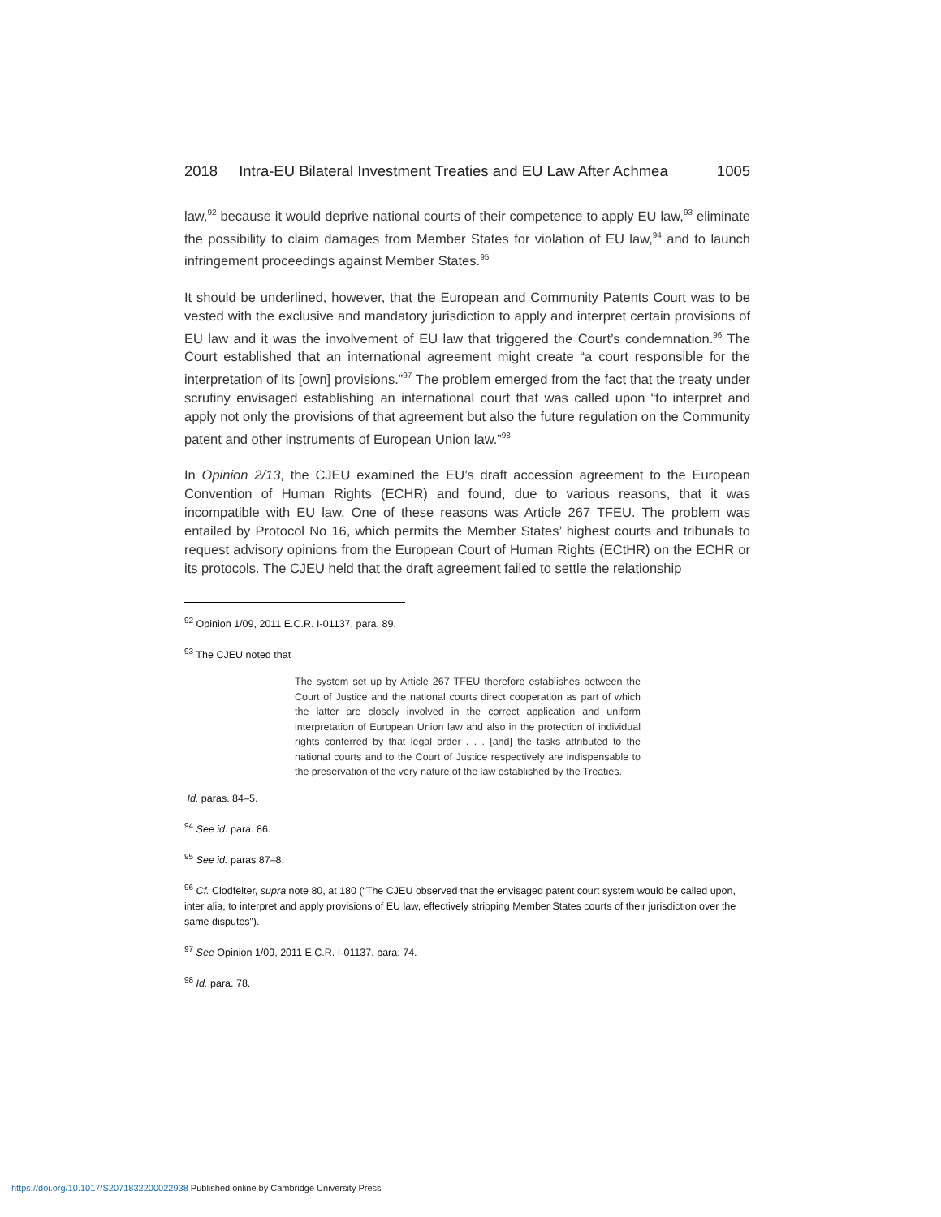2018 Intra-EU Bilateral Investment Treaties and EU Law After Achmea 1005
law,<sup>92</sup> because it would deprive national courts of their competence to apply EU law,<sup>93</sup> eliminate the possibility to claim damages from Member States for violation of EU law,<sup>94</sup> and to launch infringement proceedings against Member States.<sup>95</sup>
It should be underlined, however, that the European and Community Patents Court was to be vested with the exclusive and mandatory jurisdiction to apply and interpret certain provisions of EU law and it was the involvement of EU law that triggered the Court’s condemnation.<sup>96</sup> The Court established that an international agreement might create “a court responsible for the interpretation of its [own] provisions.”<sup>97</sup> The problem emerged from the fact that the treaty under scrutiny envisaged establishing an international court that was called upon “to interpret and apply not only the provisions of that agreement but also the future regulation on the Community patent and other instruments of European Union law.”<sup>98</sup>
In Opinion 2/13, the CJEU examined the EU’s draft accession agreement to the European Convention of Human Rights (ECHR) and found, due to various reasons, that it was incompatible with EU law. One of these reasons was Article 267 TFEU. The problem was entailed by Protocol No 16, which permits the Member States’ highest courts and tribunals to request advisory opinions from the European Court of Human Rights (ECtHR) on the ECHR or its protocols. The CJEU held that the draft agreement failed to settle the relationship
<sup>92</sup> Opinion 1/09, 2011 E.C.R. I-01137, para. 89.
<sup>93</sup> The CJEU noted that
The system set up by Article 267 TFEU therefore establishes between the Court of Justice and the national courts direct cooperation as part of which the latter are closely involved in the correct application and uniform interpretation of European Union law and also in the protection of individual rights conferred by that legal order . . . [and] the tasks attributed to the national courts and to the Court of Justice respectively are indispensable to the preservation of the very nature of the law established by the Treaties.
Id. paras. 84–5.
<sup>94</sup> See id. para. 86.
<sup>95</sup> See id. paras 87–8.
<sup>96</sup> Cf. Clodfelter, supra note 80, at 180 (“The CJEU observed that the envisaged patent court system would be called upon, inter alia, to interpret and apply provisions of EU law, effectively stripping Member States courts of their jurisdiction over the same disputes”).
<sup>97</sup> See Opinion 1/09, 2011 E.C.R. I-01137, para. 74.
<sup>98</sup> Id. para. 78.
https://doi.org/10.1017/S2071832200022938 Published online by Cambridge University Press